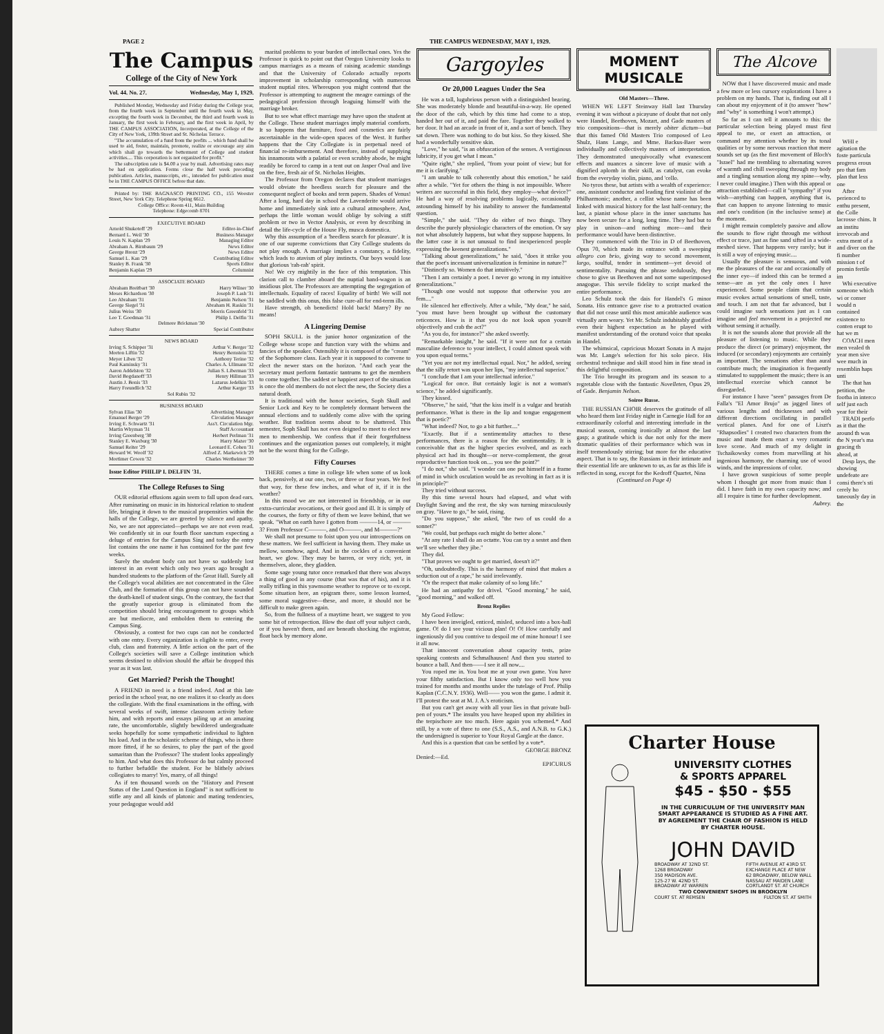PAGE 2 THE CAMPUS WEDNESDAY, MAY 1, 1929.
The Campus
College of the City of New York
Vol. 44. No. 27. Wednesday, May 1, 1929.
Published Monday, Wednesday and Friday during the College year, from the fourth week in September until the fourth week in May, excepting the fourth week in December, the third and fourth week in January, the first week in February, and the first week in April, by THE CAMPUS ASSOCIATION, Incorporated, at the College of the City of New York, 139th Street and St. Nicholas Terrace.
"The accumulation of a fund from the profits ... which fund shall be used to aid, foster, maintain, promote, realize or encourage any aim which shall go towards the betterment of College and student activities.... This corporation is not organized for profit."
The subscription rate is $4.00 a year by mail. Advertising rates may be had on application. Forms close the half week preceding publication. Articles, manuscripts, etc., intended for publication must be in THE CAMPUS OFFICE before that date.
Printed by: THE BAGNASCO PRINTING CO., 155 Wooster Street, New York City. Telephone Spring 6612.
College Office: Room 411, Main Building
Telephone: Edgecomb 8701
EXECUTIVE BOARD
Arnold Shukotoff '29 Editor-in-Chief
Bernard L. Weil '30 Business Manager
Louis N. Kaplan '29 Managing Editor
Abraham A. Birnbaum '29 News Editor
George Bronz '29 News Editor
Samuel L. Kan '29 Contributing Editor
Stanley B. Frank '30 Sports Editor
Benjamin Kaplan '29 Columnist
ASSOCIATE BOARD
Abraham Breitbart '30 Harry Wilner '30
Moses Richardson '30 Joseph P. Lash '31
Leo Abraham '31 Benjamin Nelson '31
George Siegel '31 Abraham H. Raskin '31
Julius Weiss '30 Morris Greenfeld '31
Leo T. Goodman '31 Philip I. Delfin '31
Delmore Brickman '30
Aubrey Shatter Special Contributor
NEWS BOARD
Irving S. Schipper '31 Arthur V. Berger '32
Morton Liftin '32 Henry Bernstein '32
Meyer Liben '32 Anthony Terino '32
Paul Kaminsky '31 Charles A. Ullmann '32
Aaron Addelston '32 Julian S. Liberman '33
David Bogdanoff '33 Henry Hillman '33
Austin J. Bonis '33 Lazarus Jedelkin '33
Harry Freundlich '32 Arthur Karger '33
Sol Rubin '32
BUSINESS BOARD
Sylvan Elias '30 Advertising Manager
Emanuel Berger '29 Circulation Manager
Irving E. Schwartz '31 Ass't. Circulation Mgr.
Martin Whyman '31 Staff Accountant
Irving Greenberg '30 Herbert Perlman '31
Stanley E. Waxburg '30 Harry Mazer '30
Samuel Reiter '29 Leonard E. Cohen '31
Howard W. Woolf '32 Alfred Z. Markewich '29
Mortimer Cowen '32 Charles Wertheimer '30
Issue Editor PHILIP I. DELFIN '31.
The College Refuses to Sing
OUR editorial effusions again seem to fall upon dead ears. After ruminating on music in its historical relation to student life, bringing it down to the musical propensities within the halls of the College, we are greeted by silence and apathy. No, we are not appreciated—perhaps we are not even read. We confidently sit in our fourth floor sanctum expecting a deluge of entries for the Campus Sing and today the entry list contains the one name it has contained for the past few weeks.
Surely the student body can not have so suddenly lost interest in an event which only two years ago brought a hundred students to the platform of the Great Hall. Surely all the College's vocal abilities are not concentrated in the Glee Club, and the formation of this group can not have sounded the death-knell of student sings. On the contrary, the fact that the greatly superior group is eliminated from the competition should bring encouragement to groups which are but mediocre, and embolden them to entering the Campus Sing.
Obviously, a contest for two cups can not be conducted with one entry. Every organization is eligible to enter, every club, class and fraternity. A little action on the part of the College's societies will save a College institution which seems destined to oblivion should the affair be dropped this year as it was last.
Get Married? Perish the Thought!
A FRIEND in need is a friend indeed. And at this late period in the school year, no one realizes it so clearly as does the collegiate. With the final examinations in the offing, with several weeks of swift, intense classroom activity before him, and with reports and essays piling up at an amazing rate, the uncomfortable, slightly bewildered undergraduate seeks hopefully for some sympathetic individual to lighten his load. And in the scholastic scheme of things, who is there more fitted, if he so desires, to play the part of the good samaritan than the Professor? The student looks appealingly to him. And what does this Professor do but calmly proceed to further befuddle the student. For he blithely advises collegiates to marry! Yes, marry, of all things!
As if ten thousand words on the "History and Present Status of the Land Question in England" is not sufficient to stifle any and all kinds of platonic and mating tendencies, your pedagogue would add
marital problems to your burden of intellectual ones. Yes the Professor is quick to point out that Oregon University looks to campus marriages as a means of raising academic standings and that the University of Colorado actually reports improvement in scholarship corresponding with numerous student nuptial rites. Whereupon you might contend that the Professor is attempting to augment the meagre earnings of the pedagogical profession through leaguing himself with the marriage broker.
But to see what effect marriage may have upon the student at the College. These student marriages imply material comforts. It so happens that furniture, food and cosmetics are fairly ascertainable in the wide-open spaces of the West. It further happens that the City Collegiate is in perpetual need of financial re-imbursement. And therefore, instead of supplying his innamorata with a palatial or even scrubby abode, he might readily be forced to camp in a tent out on Jasper Oval and live on the free, fresh air of St. Nicholas Heights.
The Professor from Oregon declares that student marriages would obviate the heedless search for pleasure and the consequent neglect of books and term papers. Shades of Venus! After a long, hard day in school the Lavenderite would arrive home and immediately sink into a cultural atmosphere. And, perhaps the little woman would oblige by solving a stiff problem or two in Vector Analysis, or even by describing in detail the life-cycle of the House Fly, musca domestica.
Why this assumption of a 'heedless search for pleasure'. It is one of our supreme convictions that City College students do not play enough. A marriage implies a constancy, a fidelity, which leads to atavism of play instincts. Our boys would lose that glorious 'rah-rah' spirit.
No! We cry mightily in the face of this temptation. This clarion call to clamber aboard the nuptial band-wagon is an insidious plot. The Professors are attempting the segregation of intellectuals. Equality of races! Equality of birth! We will not be saddled with this onus, this false cure-all for end-term ills.
Have strength, oh benedicts! Hold back! Marry? By no means!
A Lingering Demise
SOPH SKULL is the junior honor organization of the College whose scope and function vary with the whims and fancies of the speaker. Ostensibly it is composed of the "cream" of the Sophomore class. Each year it is supposed to convene to elect the newer stars on the horizon. "And each year the secretary must perform fantastic tantrums to get the members to come together. The saddest or happiest aspect of the situation is once the old members do not elect the new, the Society dies a natural death.
It is traditional with the honor societies, Soph Skull and Senior Lock and Key to be completely dormant between the annual elections and to suddenly come alive with the spring weather. But tradition seems about to be shattered. This semester, Soph Skull has not even deigned to meet to elect new men to membership. We confess that if their forgetfulness continues and the organization passes out completely, it might not be the worst thing for the College.
Fifty Courses
THERE comes a time in college life when some of us look back, pensively, at our one, two, or three or four years. We feel that way, for these few inches, and what of it, if it is the weather?
In this mood we are not interested in friendship, or in our extra-curricular avocations, or their good and ill. It is simply of the courses, the forty or fifty of them we leave behind, that we speak. "What on earth have I gotten from ———14, or ———3? From Professor C———, and O———, and M———?"
We shall not presume to foist upon you our introspections on these matters. We feel sufficient in having them. They make us mellow, somehow, aged. And in the cockles of a convenient heart, we glow. They may be barren, or very rich; yet, in themselves, alone, they gladden.
Some sage young tutor once remarked that there was always a thing of good in any course (that was that of his), and it is really trifling in this yawnsome weather to reprove or to except. Some situation here, an epigram there, some lesson learned, some moral suggestive—these, and more, it should not be difficult to make green again.
So, from the fullness of a maytime heart, we suggest to you some bit of retrospection. Blow the dust off your subject cards, or if you haven't them, and are beneath shocking the registrar, float back by memory alone.
Gargoyles
Or 20,000 Leagues Under the Sea
He was a tall, lugubrious person with a distinguished bearing. She was moderately blonde and beautiful-in-a-way. He opened the door of the cab, which by this time had come to a stop, handed her out of it, and paid the fare. Together they walked to her door. It had an arcade in front of it, and a sort of bench. They sat down. There was nothing to do but kiss. So they kissed. She had a wonderfully sensitive skin.
"Love," he said, "is an obfuscation of the senses. A vertiginous lubricity, if you get what I mean."
"Quite right," she replied, "from your point of view; but for me it is clarifying."
"I am unable to talk coherently about this emotion," he said after a while. "Yet for others the thing is not impossible. Where writers are successful in this field, they employ—what device?" He had a way of resolving problems logically, occasionally astounding himself by his inability to answer the fundamental question.
"Simple," she said. "They do either of two things. They describe the purely physiologic characters of the emotion. Or say not what absolutely happens, but what they suppose happens. In the latter case it is not unusual to find inexperienced people expressing the keenest generalizations."
"Talking about generalizations," he said, "does it strike you that the poet's incessant universalization is feminine in nature?"
"Distinctly so. Women do that intuitively."
"Then I am certainly a poet. I never go wrong in my intuitive generalizations."
"Though one would not suppose that otherwise you are fem...."
He silenced her effectively. After a while, "My dear," he said, "you must have been brought up without the customary reticences. How is it that you do not look upon yourelf objectively and crab the act?"
"As you do, for instance?" she asked sweetly.
"Remarkable insight," he said. "If it were not for a certain masculine deference to your intellect, I could almost speak with you upon equal terms."
"Yet you are not my intellectual equal. Nor," he added, seeing that the silly retort was upon her lips, "my intellectual superior."
"I conclude that I am your intellectual inferior."
"Logical for once. But certainly logic is not a woman's science," he added significantly.
They kissed.
"Observe," he said, "that the kiss itself is a vulgar and brutish performance. What is there in the lip and tongue engagement that is poetic?"
"What indeed? Nor, to go a bit further...."
"Exactly. But if a sentimentality attaches to these performances, there is a reason for the sentimentality. It is conceivable that as the higher species evolved, and as each physical act had its thought—or nerve-complement, the great reproductive function took on.... you see the point?"
"I do not," she said. "I wonder can one put himself in a frame of mind in which osculation would be as revolting in fact as it is in principle?"
They tried without success.
By this time several hours had elapsed, and what with Daylight Saving and the rest, the sky was turning miraculously on gray. "Have to go," he said, rising.
"Do you suppose," she asked, "the two of us could do a sonnet?"
"We could, but perhaps each might do better alone."
"At any rate I shall do an octatte. You can try a sestet and then we'll see whether they jibe."
They did.
"That proves we ought to get married, doesn't it?"
"Oh, undoubtedly. This is the harmony of mind that makes a seduction out of a rape," he said irrelevantly.
"Or the respect that make calamity of so long life."
He had an antipathy for drivel. "Good morning," he said, "good morning," and walked off.
Bronz Replies
My Good Fellow:
I have been inveigled, enticed, misled, seduced into a box-ball game. O! do I see your vicious plan! O! O! How carefully and ingeniously did you contrive to despoil me of mine honour! I see it all now.
That innocent conversation about capacity tests, prize speaking contests and Schmalhausen! And then you started to bounce a ball. And then——I see it all now....
You roped me in. You beat me at your own game. You have your filthy satisfaction. But I know only too well how you trained for months and months under the tutelage of Prof. Philip Kaplan (C.C.N.Y. 1936). Well—— you won the game. I admit it. I'll protest the seat at M. J. A.'s eroticism.
But you can't get away with all your lies in that private bull-pen of yours.* The insults you have heaped upon my abilities in the terpischore are too much. Here again you schemed.* And still, by a vote of three to one (S.S., A.S., and A.N.B. to G.K.) the undersigned is superior to Your Royal Gargle at the dance.
And this is a question that can be settled by a vote*.
GEORGE BRONZ
Denied:—Ed.
EPICURUS
MOMENT MUSICALE
Old Masters—Three.
WHEN WE LEFT Steinway Hall last Thursday evening it was without a picayune of doubt that not only were Handel, Beethoven, Mozart, and Gade masters of trio compositions—that is merely obiter dictum—but that this famed Old Masters Trio composed of Leo Shulz, Hans Lange, and Mme. Backus-Baer were individually and collectively masters of interpretation. They demonstrated unequivocally what evanescent effects and nuances a sincere love of music with a dignified aplomb in their skill, as catalyst, can evoke from the everyday violin, piano, and 'cello.
No tyros these, but artists with a wealth of experience: one, assistant conductor and leading first violinist of the Philharmonic; another, a cellist whose name has been linked with musical history for the last half-century; the last, a pianist whose place in the inner sanctums has now been secure for a long, long time. They had but to play in unison—and nothing more—and their performance would have been distinctive.
They commenced with the Trio in D of Beethoven, Opus 70, which made its entrance with a sweeping allegro con brio, giving way to second movement, largo, soulful, tender in sentiment—yet devoid of sentimentality. Pursuing the phrase sedulously, they chose to give us Beethoven and not some superimposed anagogue. This servile fidelity to script marked the entire performance.
Leo Schulz took the dais for Handel's G minor Sonata. His entrance gave rise to a protracted ovation that did not cease until this most amicable audience was virtually arm weary. Yet Mr. Schulz indubitably gratified even their highest expectation as he played with manifest understanding of the orotund voice that speaks in Handel.
The whimsical, capricious Mozart Sonata in A major was Mr. Lange's selection for his solo piece. His orchestral technique and skill stood him in fine stead in this delightful composition.
The Trio brought its program and its season to a regretable close with the fantastic Novelleten, Opus 29, of Gade. Benjamin Nelson.
Soiree Russe.
THE RUSSIAN CHOIR deserves the gratitude of all who heard them last Friday night in Carnegie Hall for an extraordinarily colorful and interesting interlude in the musical season, coming ironically at almost the last gasp; a gratitude which is due not only for the mere dramatic qualities of their performance which was in itself tremendously stirring; but more for the educative aspect. That is to say, the Russians in their intimate and their essential life are unknown to us, as far as this life is reflected in song, except for the Kedroff Quartet, Nina
(Continued on Page 4)
The Alcove
NOW that I have discovered music and made a few more or less cursory explorations I have a problem on my hands. That is, finding out all I can about my enjoyment of it (to answer "how" and "why" is something I won't attempt.)
So far as I can tell it amounts to this: the particular selection being played must first appeal to me, or exert an attraction, or command my attention whether by its tonal qualities or by some nervous reaction that mere sounds set up (as the first movement of Bloch's "Israel" had me trembling to alternating waves of warmth and chill sweeping through my body and a tingling sensation along my spine—why, I never could imagine.) Then with this appeal or attraction established—call it "sympathy" if you wish—anything can happen, anything that is, that can happen to anyone listening to music and one's condition (in the inclusive sense) at the moment.
I might remain completely passive and allow the sounds to flow right through me without effect or trace, just as fine sand sifted in a wide-meshed sieve. That happens very rarely; but it is still a way of enjoying music....
Usually the pleasure is sensuous, and with me the pleasures of the ear and occasionally of the inner eye—if indeed this can be termed a sense—are as yet the only ones I have experienced. Some people claim that certain music evokes actual sensations of smell, taste, and touch. I am not that far advanced, but I could imagine such sensations just as I can imagine and feel movement in a projected me without sensing it actually.
It is not the sounds alone that provide all the pleasure of listening to music. While they produce the direct (or primary) enjoyment, the induced (or secondary) enjoyments are certainly as important. The sensations other than aural contribute much; the imagination is frequently stimulated to suppplement the music; there is an intellectual exercise which cannot be disregarded.
For instance I have "seen" passages from De Falla's "El Amor Brujo" as jagged lines of various lengths and thicknesses and with different directions oscillating in parallel vertical planes. And for one of Liszt's "Rhapsodies" I created two characters from the music and made them enact a very romantic love scene. And much of my delight in Tschaikowsky comes from marvelling at his ingenious harmony, the charming use of wood winds, and the impressions of color.
I have grown suspicious of some people whom I thought got more from music than I did. I have faith in my own capacity now; and all I require is time for further development.
Aubrey.
WHI e agitation the foste particula progress erous pro that fam plan that less one
After perienced to enthu present, the Colle lacrosse chins. It an institu irrevocab and extra ment of a and diver on the fi number mission t of promin fertile im
Whi executive someone which wi or conser would n contained existence to conten erupt to hat we m
COACH men men vealed th year men sive wee much in resemblin haps unti
The that has petition, the footba in interco self just each year for their
TRADI perfo as it that the around th was the N year's ma gracing th ahead, at
Desp lays, the showing undefeate are consi there's sti cerely ho taneously day in the
Charter House
UNIVERSITY CLOTHES
& SPORTS APPAREL
$45 - $50 - $55
IN THE CURRICULUM OF THE UNIVERSITY MAN SMART APPEARANCE IS STUDIED AS A FINE ART. BY AGREEMENT THE CHAIR OF FASHION IS HELD BY CHARTER HOUSE.
JOHN DAVID
BROADWAY AT 32ND ST.
1268 BROADWAY
350 MADISON AVE.
125-27 W. 42ND ST.
BROADWAY AT WARREN FIFTH AVENUE AT 43RD ST.
EXCHANGE PLACE AT NEW
62 BROADWAY, BELOW WALL
NASSAU AT MAIDEN LANE
CORTLANDT ST. AT CHURCH
TWO CONVENIENT SHOPS IN BROOKLYN
COURT ST. AT REMSEN FULTON ST. AT SMITH